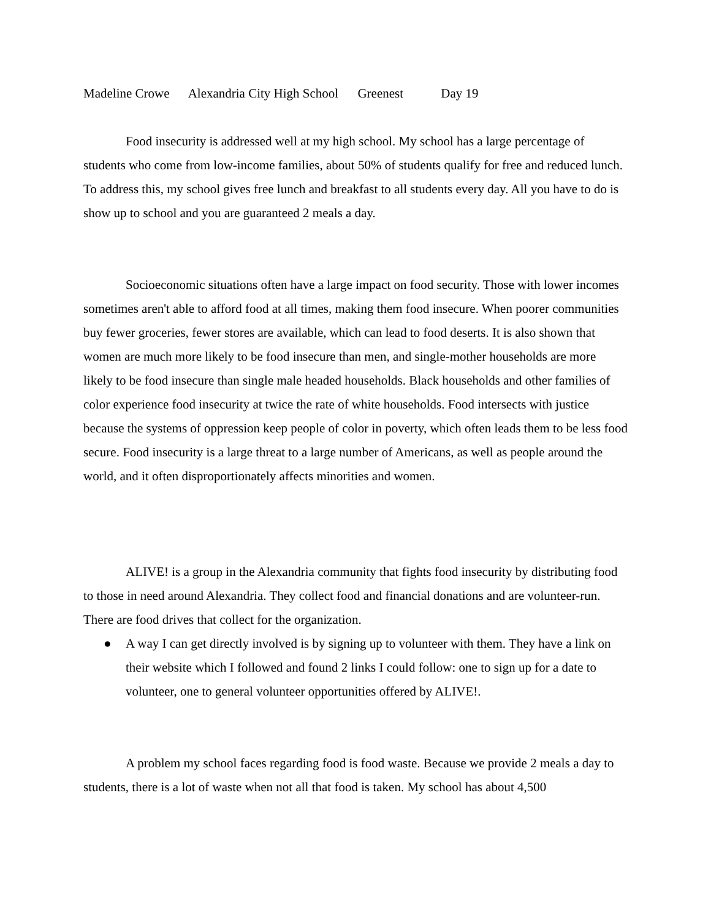Madeline Crowe Alexandria City High School Greenest Day 19
Food insecurity is addressed well at my high school. My school has a large percentage of students who come from low-income families, about 50% of students qualify for free and reduced lunch. To address this, my school gives free lunch and breakfast to all students every day. All you have to do is show up to school and you are guaranteed 2 meals a day.
Socioeconomic situations often have a large impact on food security. Those with lower incomes sometimes aren't able to afford food at all times, making them food insecure. When poorer communities buy fewer groceries, fewer stores are available, which can lead to food deserts. It is also shown that women are much more likely to be food insecure than men, and single-mother households are more likely to be food insecure than single male headed households. Black households and other families of color experience food insecurity at twice the rate of white households. Food intersects with justice because the systems of oppression keep people of color in poverty, which often leads them to be less food secure. Food insecurity is a large threat to a large number of Americans, as well as people around the world, and it often disproportionately affects minorities and women.
ALIVE! is a group in the Alexandria community that fights food insecurity by distributing food to those in need around Alexandria. They collect food and financial donations and are volunteer-run. There are food drives that collect for the organization.
● A way I can get directly involved is by signing up to volunteer with them. They have a link on their website which I followed and found 2 links I could follow: one to sign up for a date to volunteer, one to general volunteer opportunities offered by ALIVE!.
A problem my school faces regarding food is food waste. Because we provide 2 meals a day to students, there is a lot of waste when not all that food is taken. My school has about 4,500